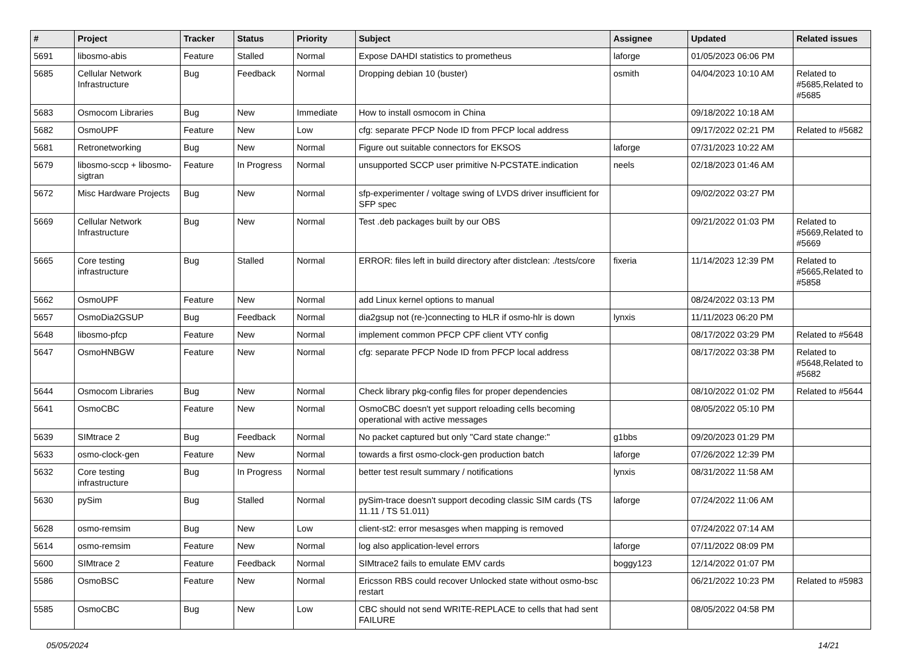| # | Project | Tracker | Status | Priority | Subject | Assignee | Updated | Related issues |
| --- | --- | --- | --- | --- | --- | --- | --- | --- |
| 5691 | libosmo-abis | Feature | Stalled | Normal | Expose DAHDI statistics to prometheus | laforge | 01/05/2023 06:06 PM | |
| 5685 | Cellular Network Infrastructure | Bug | Feedback | Normal | Dropping debian 10 (buster) | osmith | 04/04/2023 10:10 AM | Related to #5685,Related to #5685 |
| 5683 | Osmocom Libraries | Bug | New | Immediate | How to install osmocom in China | | 09/18/2022 10:18 AM | |
| 5682 | OsmoUPF | Feature | New | Low | cfg: separate PFCP Node ID from PFCP local address | | 09/17/2022 02:21 PM | Related to #5682 |
| 5681 | Retronetworking | Bug | New | Normal | Figure out suitable connectors for EKSOS | laforge | 07/31/2023 10:22 AM | |
| 5679 | libosmo-sccp + libosmo-sigtran | Feature | In Progress | Normal | unsupported SCCP user primitive N-PCSTATE.indication | neels | 02/18/2023 01:46 AM | |
| 5672 | Misc Hardware Projects | Bug | New | Normal | sfp-experimenter / voltage swing of LVDS driver insufficient for SFP spec | | 09/02/2022 03:27 PM | |
| 5669 | Cellular Network Infrastructure | Bug | New | Normal | Test .deb packages built by our OBS | | 09/21/2022 01:03 PM | Related to #5669,Related to #5669 |
| 5665 | Core testing infrastructure | Bug | Stalled | Normal | ERROR: files left in build directory after distclean: ./tests/core | fixeria | 11/14/2023 12:39 PM | Related to #5665,Related to #5858 |
| 5662 | OsmoUPF | Feature | New | Normal | add Linux kernel options to manual | | 08/24/2022 03:13 PM | |
| 5657 | OsmoDia2GSUP | Bug | Feedback | Normal | dia2gsup not (re-)connecting to HLR if osmo-hlr is down | lynxis | 11/11/2023 06:20 PM | |
| 5648 | libosmo-pfcp | Feature | New | Normal | implement common PFCP CPF client VTY config | | 08/17/2022 03:29 PM | Related to #5648 |
| 5647 | OsmoHNBGW | Feature | New | Normal | cfg: separate PFCP Node ID from PFCP local address | | 08/17/2022 03:38 PM | Related to #5648,Related to #5682 |
| 5644 | Osmocom Libraries | Bug | New | Normal | Check library pkg-config files for proper dependencies | | 08/10/2022 01:02 PM | Related to #5644 |
| 5641 | OsmoCBC | Feature | New | Normal | OsmoCBC doesn't yet support reloading cells becoming operational with active messages | | 08/05/2022 05:10 PM | |
| 5639 | SIMtrace 2 | Bug | Feedback | Normal | No packet captured but only "Card state change:" | g1bbs | 09/20/2023 01:29 PM | |
| 5633 | osmo-clock-gen | Feature | New | Normal | towards a first osmo-clock-gen production batch | laforge | 07/26/2022 12:39 PM | |
| 5632 | Core testing infrastructure | Bug | In Progress | Normal | better test result summary / notifications | lynxis | 08/31/2022 11:58 AM | |
| 5630 | pySim | Bug | Stalled | Normal | pySim-trace doesn't support decoding classic SIM cards (TS 11.11 / TS 51.011) | laforge | 07/24/2022 11:06 AM | |
| 5628 | osmo-remsim | Bug | New | Low | client-st2: error mesasges when mapping is removed | | 07/24/2022 07:14 AM | |
| 5614 | osmo-remsim | Feature | New | Normal | log also application-level errors | laforge | 07/11/2022 08:09 PM | |
| 5600 | SIMtrace 2 | Feature | Feedback | Normal | SIMtrace2 fails to emulate EMV cards | boggy123 | 12/14/2022 01:07 PM | |
| 5586 | OsmoBSC | Feature | New | Normal | Ericsson RBS could recover Unlocked state without osmo-bsc restart | | 06/21/2022 10:23 PM | Related to #5983 |
| 5585 | OsmoCBC | Bug | New | Low | CBC should not send WRITE-REPLACE to cells that had sent FAILURE | | 08/05/2022 04:58 PM | |
05/05/2024 14/21